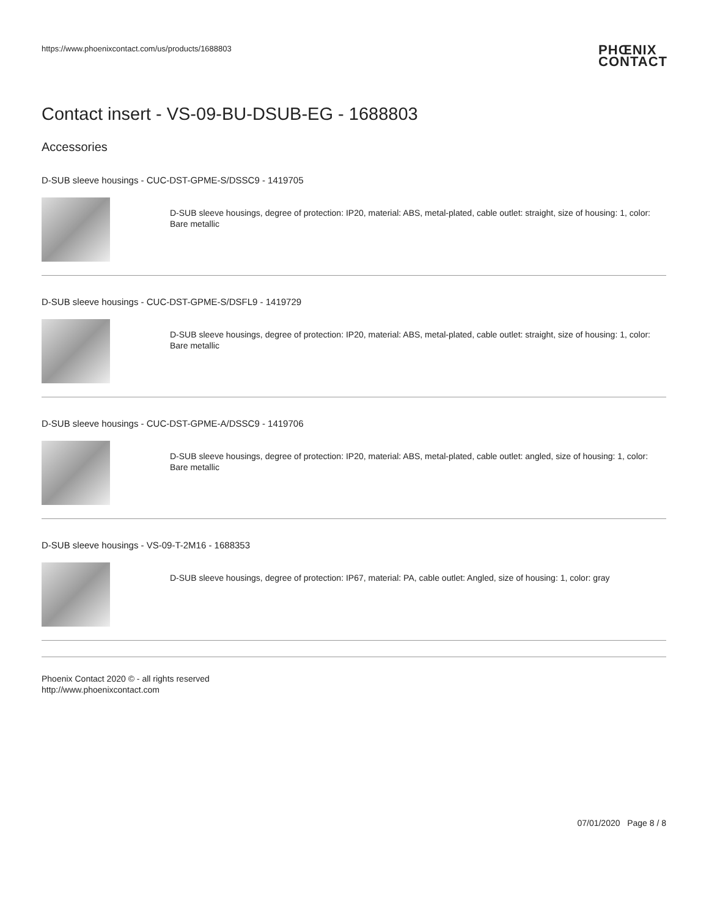https://www.phoenixcontact.com/us/products/1688803
PHŒNIX
CONTACT
Contact insert - VS-09-BU-DSUB-EG - 1688803
Accessories
D-SUB sleeve housings - CUC-DST-GPME-S/DSSC9 - 1419705
D-SUB sleeve housings, degree of protection: IP20, material: ABS, metal-plated, cable outlet: straight, size of housing: 1, color: Bare metallic
D-SUB sleeve housings - CUC-DST-GPME-S/DSFL9 - 1419729
D-SUB sleeve housings, degree of protection: IP20, material: ABS, metal-plated, cable outlet: straight, size of housing: 1, color: Bare metallic
D-SUB sleeve housings - CUC-DST-GPME-A/DSSC9 - 1419706
D-SUB sleeve housings, degree of protection: IP20, material: ABS, metal-plated, cable outlet: angled, size of housing: 1, color: Bare metallic
D-SUB sleeve housings - VS-09-T-2M16 - 1688353
D-SUB sleeve housings, degree of protection: IP67, material: PA, cable outlet: Angled, size of housing: 1, color: gray
Phoenix Contact 2020 © - all rights reserved
http://www.phoenixcontact.com
07/01/2020 Page 8 / 8